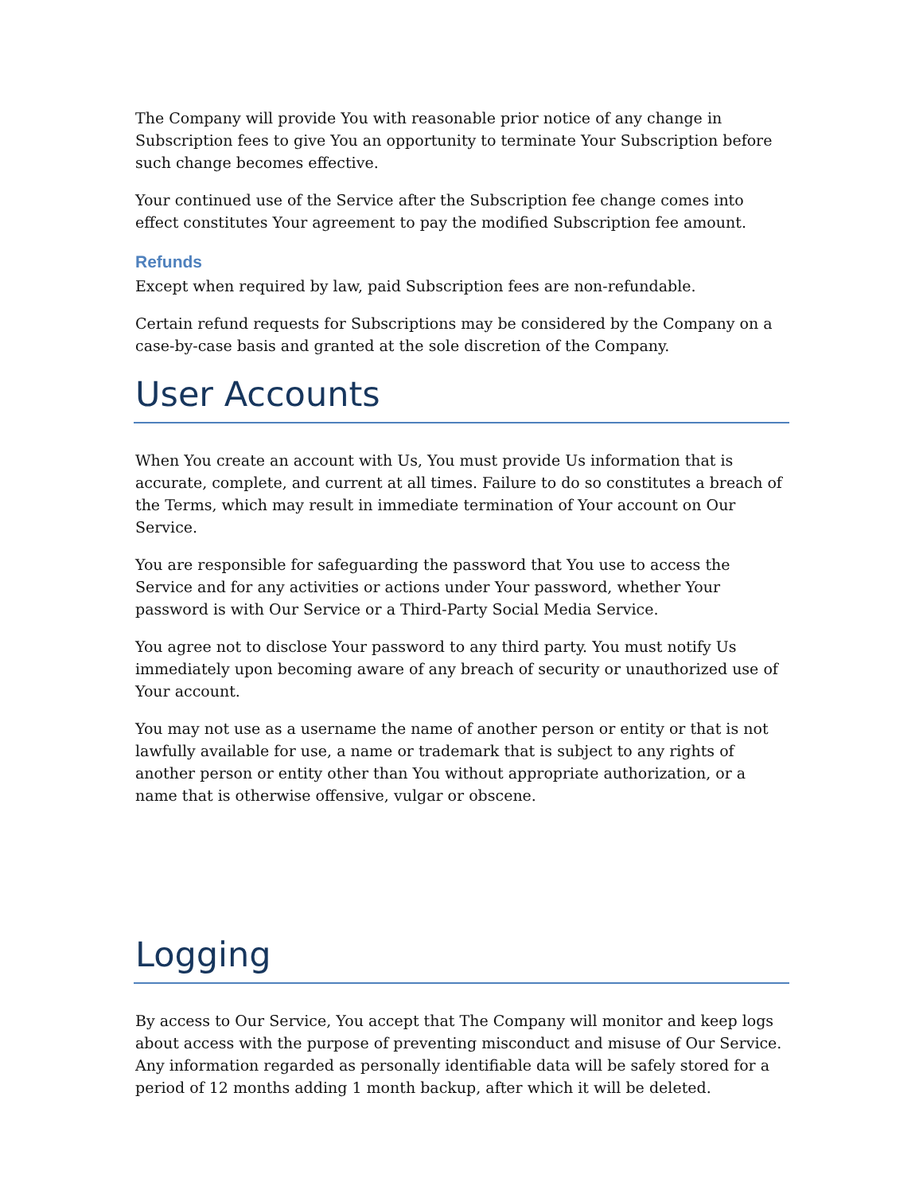The Company will provide You with reasonable prior notice of any change in Subscription fees to give You an opportunity to terminate Your Subscription before such change becomes effective.
Your continued use of the Service after the Subscription fee change comes into effect constitutes Your agreement to pay the modified Subscription fee amount.
Refunds
Except when required by law, paid Subscription fees are non-refundable.
Certain refund requests for Subscriptions may be considered by the Company on a case-by-case basis and granted at the sole discretion of the Company.
User Accounts
When You create an account with Us, You must provide Us information that is accurate, complete, and current at all times. Failure to do so constitutes a breach of the Terms, which may result in immediate termination of Your account on Our Service.
You are responsible for safeguarding the password that You use to access the Service and for any activities or actions under Your password, whether Your password is with Our Service or a Third-Party Social Media Service.
You agree not to disclose Your password to any third party. You must notify Us immediately upon becoming aware of any breach of security or unauthorized use of Your account.
You may not use as a username the name of another person or entity or that is not lawfully available for use, a name or trademark that is subject to any rights of another person or entity other than You without appropriate authorization, or a name that is otherwise offensive, vulgar or obscene.
Logging
By access to Our Service, You accept that The Company will monitor and keep logs about access with the purpose of preventing misconduct and misuse of Our Service. Any information regarded as personally identifiable data will be safely stored for a period of 12 months adding 1 month backup, after which it will be deleted.